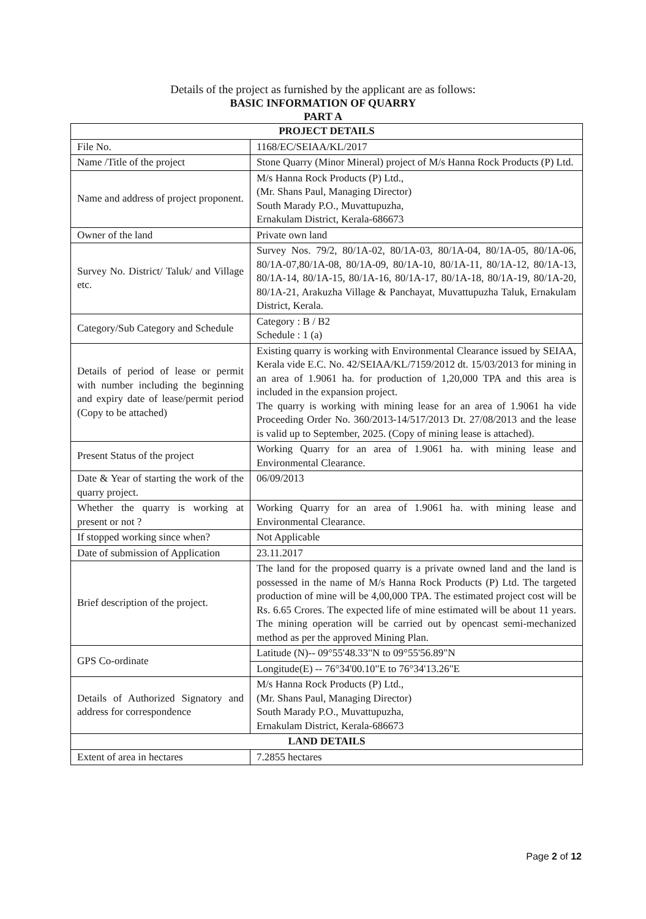Details of the project as furnished by the applicant are as follows:
BASIC INFORMATION OF QUARRY
PART A
| PROJECT DETAILS | |
| File No. | 1168/EC/SEIAA/KL/2017 |
| Name /Title of the project | Stone Quarry (Minor Mineral) project of M/s Hanna Rock Products (P) Ltd. |
| Name and address of project proponent. | M/s Hanna Rock Products (P) Ltd., (Mr. Shans Paul, Managing Director) South Marady P.O., Muvattupuzha, Ernakulam District, Kerala-686673 |
| Owner of the land | Private own land |
| Survey No. District/ Taluk/ and Village etc. | Survey Nos. 79/2, 80/1A-02, 80/1A-03, 80/1A-04, 80/1A-05, 80/1A-06, 80/1A-07,80/1A-08, 80/1A-09, 80/1A-10, 80/1A-11, 80/1A-12, 80/1A-13, 80/1A-14, 80/1A-15, 80/1A-16, 80/1A-17, 80/1A-18, 80/1A-19, 80/1A-20, 80/1A-21, Arakuzha Village & Panchayat, Muvattupuzha Taluk, Ernakulam District, Kerala. |
| Category/Sub Category and Schedule | Category : B / B2 Schedule : 1 (a) |
| Details of period of lease or permit with number including the beginning and expiry date of lease/permit period (Copy to be attached) | Existing quarry is working with Environmental Clearance issued by SEIAA, Kerala vide E.C. No. 42/SEIAA/KL/7159/2012 dt. 15/03/2013 for mining in an area of 1.9061 ha. for production of 1,20,000 TPA and this area is included in the expansion project. The quarry is working with mining lease for an area of 1.9061 ha vide Proceeding Order No. 360/2013-14/517/2013 Dt. 27/08/2013 and the lease is valid up to September, 2025. (Copy of mining lease is attached). |
| Present Status of the project | Working Quarry for an area of 1.9061 ha. with mining lease and Environmental Clearance. |
| Date & Year of starting the work of the quarry project. | 06/09/2013 |
| Whether the quarry is working at present or not ? | Working Quarry for an area of 1.9061 ha. with mining lease and Environmental Clearance. |
| If stopped working since when? | Not Applicable |
| Date of submission of Application | 23.11.2017 |
| Brief description of the project. | The land for the proposed quarry is a private owned land and the land is possessed in the name of M/s Hanna Rock Products (P) Ltd. The targeted production of mine will be 4,00,000 TPA. The estimated project cost will be Rs. 6.65 Crores. The expected life of mine estimated will be about 11 years. The mining operation will be carried out by opencast semi-mechanized method as per the approved Mining Plan. |
| GPS Co-ordinate | Latitude (N)-- 09°55'48.33"N to 09°55'56.89"N |
| | Longitude(E) -- 76°34'00.10"E to 76°34'13.26"E |
| Details of Authorized Signatory and address for correspondence | M/s Hanna Rock Products (P) Ltd., (Mr. Shans Paul, Managing Director) South Marady P.O., Muvattupuzha, Ernakulam District, Kerala-686673 |
| LAND DETAILS | |
| Extent of area in hectares | 7.2855 hectares |
Page 2 of 12